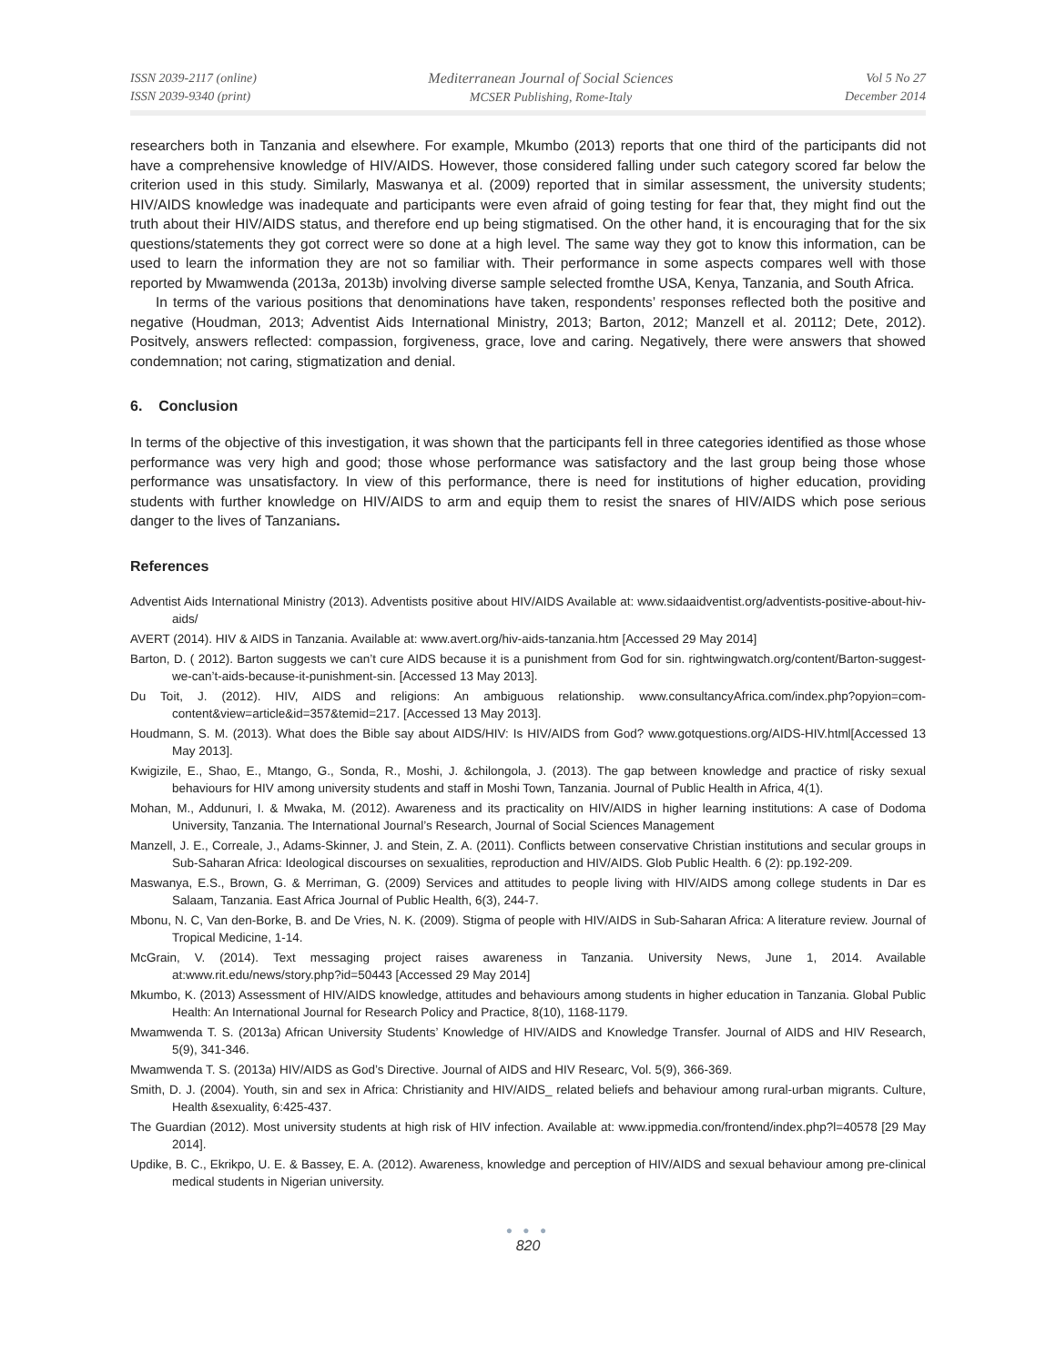ISSN 2039-2117 (online)
ISSN 2039-9340 (print)
Mediterranean Journal of Social Sciences
MCSER Publishing, Rome-Italy
Vol 5 No 27
December 2014
researchers both in Tanzania and elsewhere. For example, Mkumbo (2013) reports that one third of the participants did not have a comprehensive knowledge of HIV/AIDS. However, those considered falling under such category scored far below the criterion used in this study. Similarly, Maswanya et al. (2009) reported that in similar assessment, the university students; HIV/AIDS knowledge was inadequate and participants were even afraid of going testing for fear that, they might find out the truth about their HIV/AIDS status, and therefore end up being stigmatised. On the other hand, it is encouraging that for the six questions/statements they got correct were so done at a high level. The same way they got to know this information, can be used to learn the information they are not so familiar with. Their performance in some aspects compares well with those reported by Mwamwenda (2013a, 2013b) involving diverse sample selected fromthe USA, Kenya, Tanzania, and South Africa.
In terms of the various positions that denominations have taken, respondents’ responses reflected both the positive and negative (Houdman, 2013; Adventist Aids International Ministry, 2013; Barton, 2012; Manzell et al. 20112; Dete, 2012). Positvely, answers reflected: compassion, forgiveness, grace, love and caring. Negatively, there were answers that showed condemnation; not caring, stigmatization and denial.
6. Conclusion
In terms of the objective of this investigation, it was shown that the participants fell in three categories identified as those whose performance was very high and good; those whose performance was satisfactory and the last group being those whose performance was unsatisfactory. In view of this performance, there is need for institutions of higher education, providing students with further knowledge on HIV/AIDS to arm and equip them to resist the snares of HIV/AIDS which pose serious danger to the lives of Tanzanians.
References
Adventist Aids International Ministry (2013). Adventists positive about HIV/AIDS Available at: www.sidaaidventist.org/adventists-positive-about-hiv-aids/
AVERT (2014). HIV & AIDS in Tanzania. Available at: www.avert.org/hiv-aids-tanzania.htm [Accessed 29 May 2014]
Barton, D. ( 2012). Barton suggests we can’t cure AIDS because it is a punishment from God for sin. rightwingwatch.org/content/Barton-suggest-we-can’t-aids-because-it-punishment-sin. [Accessed 13 May 2013].
Du Toit, J. (2012). HIV, AIDS and religions: An ambiguous relationship. www.consultancyAfrica.com/index.php?opyion=com-content&view=article&id=357&temid=217. [Accessed 13 May 2013].
Houdmann, S. M. (2013). What does the Bible say about AIDS/HIV: Is HIV/AIDS from God? www.gotquestions.org/AIDS-HIV.html[Accessed 13 May 2013].
Kwigizile, E., Shao, E., Mtango, G., Sonda, R., Moshi, J. &chilongola, J. (2013). The gap between knowledge and practice of risky sexual behaviours for HIV among university students and staff in Moshi Town, Tanzania. Journal of Public Health in Africa, 4(1).
Mohan, M., Addunuri, I. & Mwaka, M. (2012). Awareness and its practicality on HIV/AIDS in higher learning institutions: A case of Dodoma University, Tanzania. The International Journal’s Research, Journal of Social Sciences Management
Manzell, J. E., Correale, J., Adams-Skinner, J. and Stein, Z. A. (2011). Conflicts between conservative Christian institutions and secular groups in Sub-Saharan Africa: Ideological discourses on sexualities, reproduction and HIV/AIDS. Glob Public Health. 6 (2): pp.192-209.
Maswanya, E.S., Brown, G. & Merriman, G. (2009) Services and attitudes to people living with HIV/AIDS among college students in Dar es Salaam, Tanzania. East Africa Journal of Public Health, 6(3), 244-7.
Mbonu, N. C, Van den-Borke, B. and De Vries, N. K. (2009). Stigma of people with HIV/AIDS in Sub-Saharan Africa: A literature review. Journal of Tropical Medicine, 1-14.
McGrain, V. (2014). Text messaging project raises awareness in Tanzania. University News, June 1, 2014. Available at:www.rit.edu/news/story.php?id=50443 [Accessed 29 May 2014]
Mkumbo, K. (2013) Assessment of HIV/AIDS knowledge, attitudes and behaviours among students in higher education in Tanzania. Global Public Health: An International Journal for Research Policy and Practice, 8(10), 1168-1179.
Mwamwenda T. S. (2013a) African University Students’ Knowledge of HIV/AIDS and Knowledge Transfer. Journal of AIDS and HIV Research, 5(9), 341-346.
Mwamwenda T. S. (2013a) HIV/AIDS as God’s Directive. Journal of AIDS and HIV Researc, Vol. 5(9), 366-369.
Smith, D. J. (2004). Youth, sin and sex in Africa: Christianity and HIV/AIDS_ related beliefs and behaviour among rural-urban migrants. Culture, Health &sexuality, 6:425-437.
The Guardian (2012). Most university students at high risk of HIV infection. Available at: www.ippmedia.con/frontend/index.php?l=40578 [29 May 2014].
Updike, B. C., Ekrikpo, U. E. & Bassey, E. A. (2012). Awareness, knowledge and perception of HIV/AIDS and sexual behaviour among pre-clinical medical students in Nigerian university.
● ● ●
820